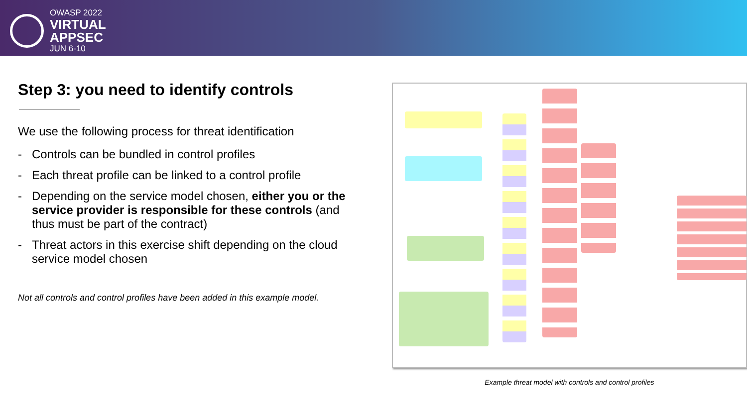OWASP 2022
VIRTUAL
APPSEC
JUN 6-10
Step 3: you need to identify controls
We use the following process for threat identification
- Controls can be bundled in control profiles
- Each threat profile can be linked to a control profile
- Depending on the service model chosen, either you or the service provider is responsible for these controls (and thus must be part of the contract)
- Threat actors in this exercise shift depending on the cloud service model chosen
Not all controls and control profiles have been added in this example model.
Example threat model with controls and control profiles